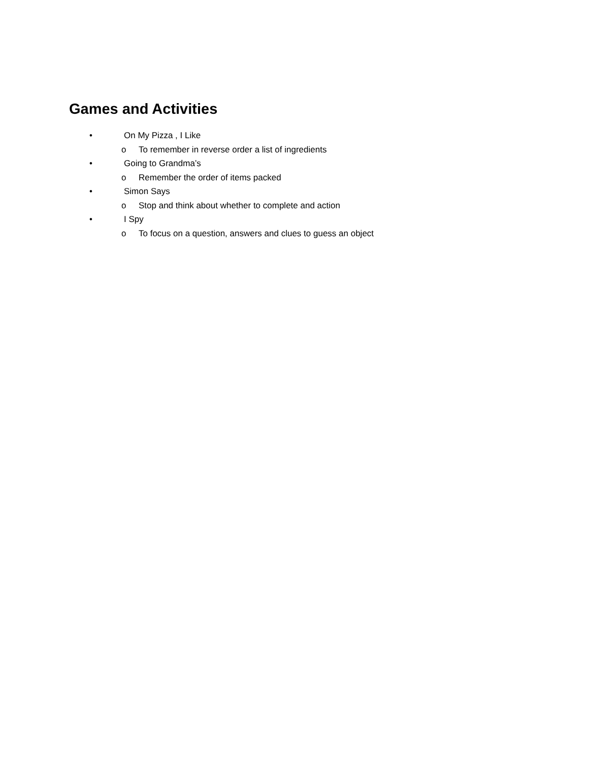Games and Activities
• On My Pizza , I Like
o To remember in reverse order a list of ingredients
• Going to Grandma’s
o Remember the order of items packed
• Simon Says
o Stop and think about whether to complete and action
• I Spy
o To focus on a question, answers and clues to guess an object